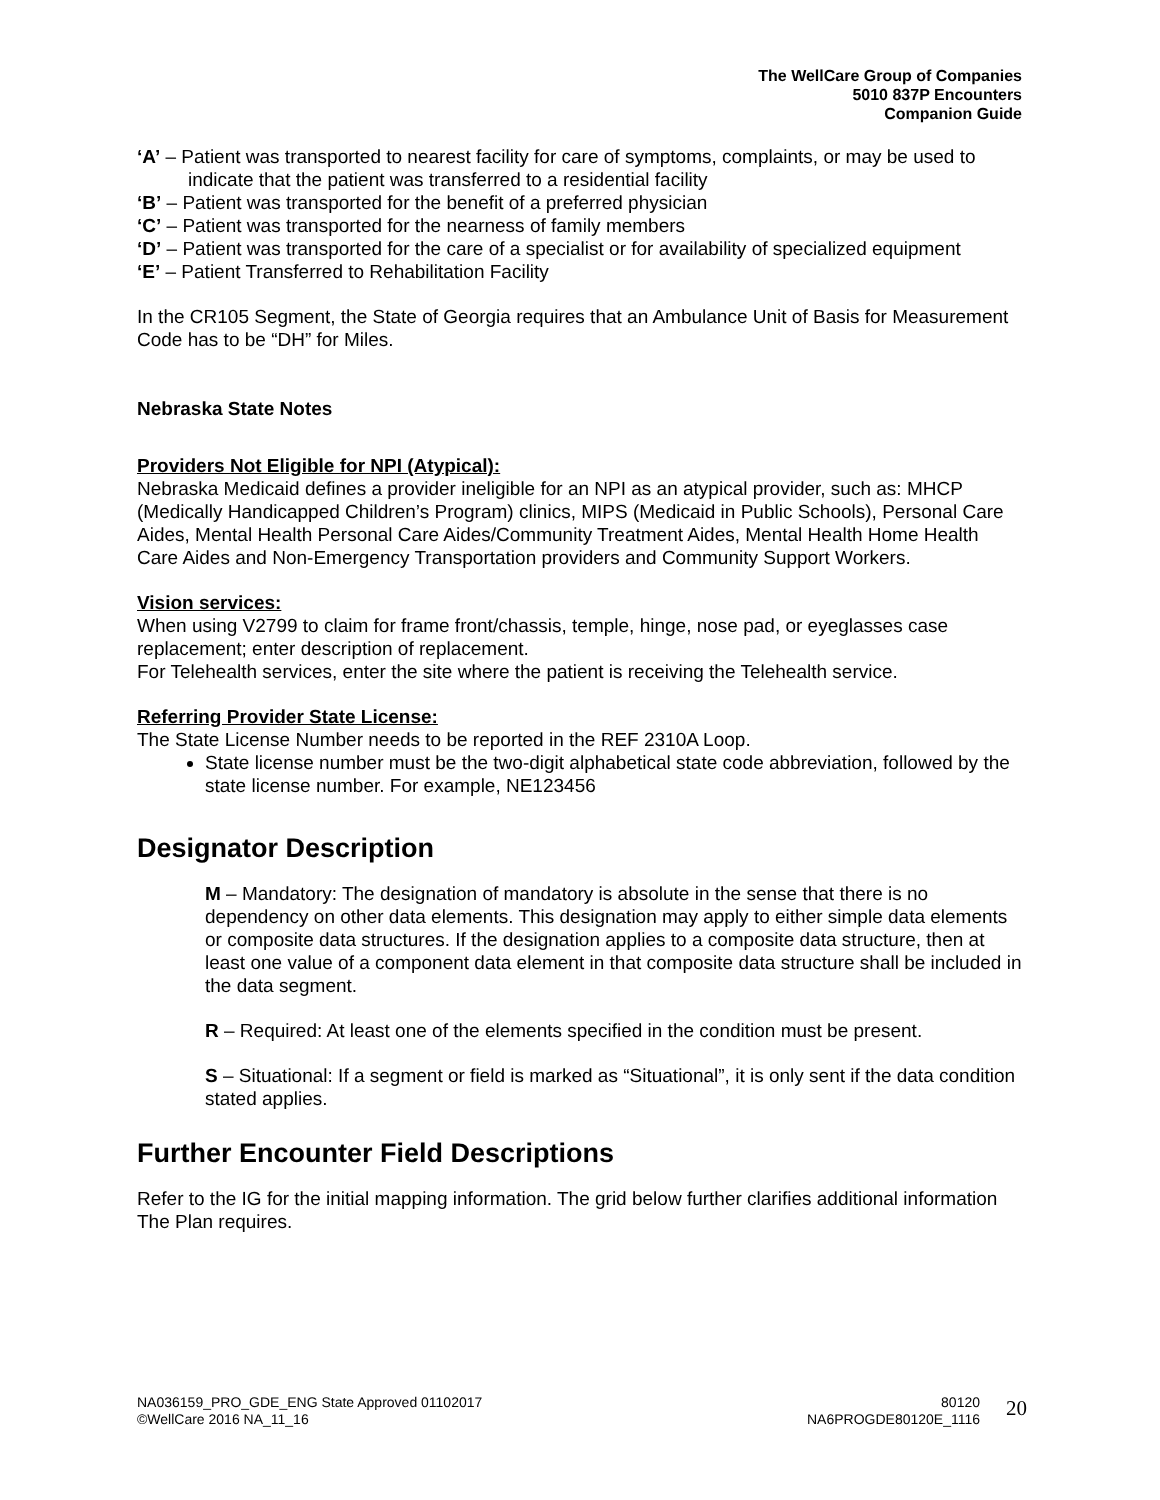The WellCare Group of Companies
5010 837P Encounters
Companion Guide
‘A’ – Patient was transported to nearest facility for care of symptoms, complaints, or may be used to indicate that the patient was transferred to a residential facility
‘B’ – Patient was transported for the benefit of a preferred physician
‘C’ – Patient was transported for the nearness of family members
‘D’ – Patient was transported for the care of a specialist or for availability of specialized equipment
‘E’ – Patient Transferred to Rehabilitation Facility
In the CR105 Segment, the State of Georgia requires that an Ambulance Unit of Basis for Measurement Code has to be “DH” for Miles.
Nebraska State Notes
Providers Not Eligible for NPI (Atypical):
Nebraska Medicaid defines a provider ineligible for an NPI as an atypical provider, such as: MHCP (Medically Handicapped Children’s Program) clinics, MIPS (Medicaid in Public Schools), Personal Care Aides, Mental Health Personal Care Aides/Community Treatment Aides, Mental Health Home Health Care Aides and Non-Emergency Transportation providers and Community Support Workers.
Vision services:
When using V2799 to claim for frame front/chassis, temple, hinge, nose pad, or eyeglasses case replacement; enter description of replacement.
For Telehealth services, enter the site where the patient is receiving the Telehealth service.
Referring Provider State License:
The State License Number needs to be reported in the REF 2310A Loop.
State license number must be the two-digit alphabetical state code abbreviation, followed by the state license number. For example, NE123456
Designator Description
M – Mandatory: The designation of mandatory is absolute in the sense that there is no dependency on other data elements. This designation may apply to either simple data elements or composite data structures. If the designation applies to a composite data structure, then at least one value of a component data element in that composite data structure shall be included in the data segment.
R – Required: At least one of the elements specified in the condition must be present.
S – Situational: If a segment or field is marked as “Situational”, it is only sent if the data condition stated applies.
Further Encounter Field Descriptions
Refer to the IG for the initial mapping information. The grid below further clarifies additional information The Plan requires.
NA036159_PRO_GDE_ENG State Approved 01102017
©WellCare 2016 NA_11_16
80120
NA6PROGDE80120E_1116
20